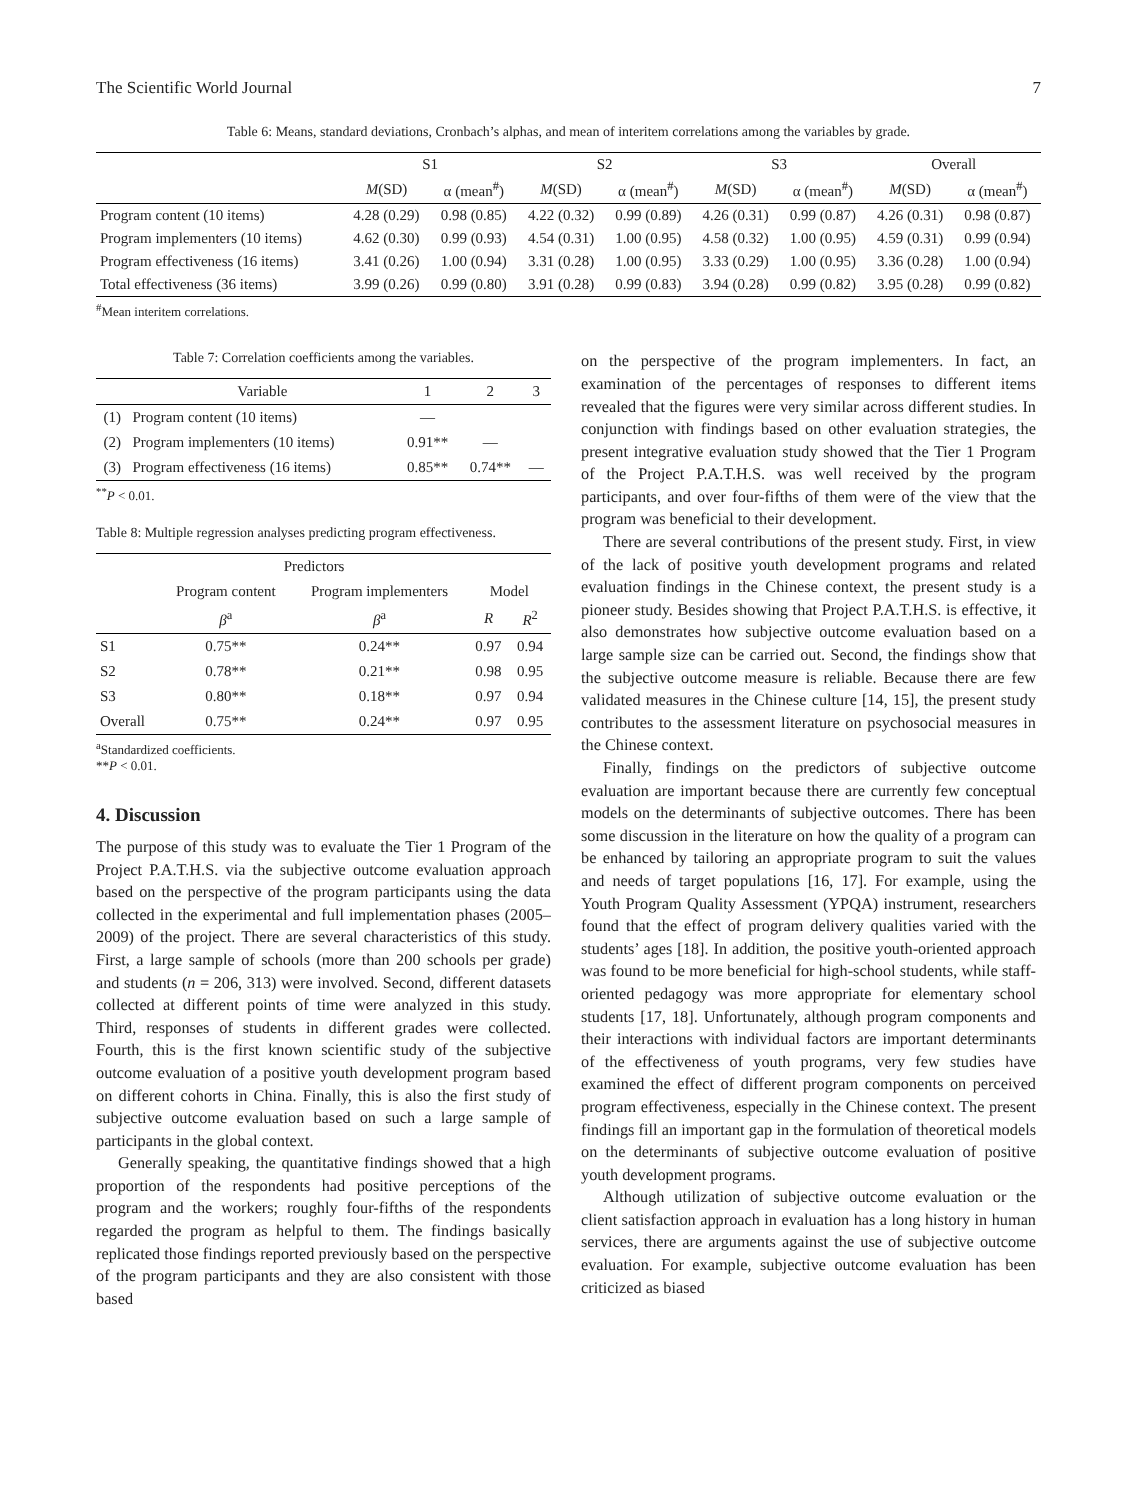The Scientific World Journal 7
Table 6: Means, standard deviations, Cronbach’s alphas, and mean of interitem correlations among the variables by grade.
| | S1 | | S2 | | S3 | | Overall | |
| --- | --- | --- | --- | --- | --- | --- | --- | --- |
| | M (SD) | α (mean<sup>#</sup>) | M (SD) | α (mean<sup>#</sup>) | M (SD) | α (mean<sup>#</sup>) | M (SD) | α (mean<sup>#</sup>) |
| Program content (10 items) | 4.28 (0.29) | 0.98 (0.85) | 4.22 (0.32) | 0.99 (0.89) | 4.26 (0.31) | 0.99 (0.87) | 4.26 (0.31) | 0.98 (0.87) |
| Program implementers (10 items) | 4.62 (0.30) | 0.99 (0.93) | 4.54 (0.31) | 1.00 (0.95) | 4.58 (0.32) | 1.00 (0.95) | 4.59 (0.31) | 0.99 (0.94) |
| Program effectiveness (16 items) | 3.41 (0.26) | 1.00 (0.94) | 3.31 (0.28) | 1.00 (0.95) | 3.33 (0.29) | 1.00 (0.95) | 3.36 (0.28) | 1.00 (0.94) |
| Total effectiveness (36 items) | 3.99 (0.26) | 0.99 (0.80) | 3.91 (0.28) | 0.99 (0.83) | 3.94 (0.28) | 0.99 (0.82) | 3.95 (0.28) | 0.99 (0.82) |
<sup>#</sup> Mean interitem correlations.
Table 7: Correlation coefficients among the variables.
| | Variable | 1 | 2 | 3 |
| (1) | Program content (10 items) | — | | |
| (2) | Program implementers (10 items) | 0.91** | — | |
| (3) | Program effectiveness (16 items) | 0.85** | 0.74** | — |
<sup>**</sup> P < 0.01.
Table 8: Multiple regression analyses predicting program effectiveness.
| | Predictors | | | |
| --- | --- | --- | --- | --- |
| | Program content | Program implementers | Model | |
| | β<sup>a</sup> | β<sup>a</sup> | R | R<sup>2</sup> |
| S1 | 0.75** | 0.24** | 0.97 | 0.94 |
| S2 | 0.78** | 0.21** | 0.98 | 0.95 |
| S3 | 0.80** | 0.18** | 0.97 | 0.94 |
| Overall | 0.75** | 0.24** | 0.97 | 0.95 |
<sup>a</sup> Standardized coefficients.
**P < 0.01.
4. Discussion
The purpose of this study was to evaluate the Tier 1 Program of the Project P.A.T.H.S. via the subjective outcome evaluation approach based on the perspective of the program participants using the data collected in the experimental and full implementation phases (2005–2009) of the project. There are several characteristics of this study. First, a large sample of schools (more than 200 schools per grade) and students (n = 206, 313) were involved. Second, different datasets collected at different points of time were analyzed in this study. Third, responses of students in different grades were collected. Fourth, this is the first known scientific study of the subjective outcome evaluation of a positive youth development program based on different cohorts in China. Finally, this is also the first study of subjective outcome evaluation based on such a large sample of participants in the global context.
Generally speaking, the quantitative findings showed that a high proportion of the respondents had positive perceptions of the program and the workers; roughly four-fifths of the respondents regarded the program as helpful to them. The findings basically replicated those findings reported previously based on the perspective of the program participants and they are also consistent with those based
on the perspective of the program implementers. In fact, an examination of the percentages of responses to different items revealed that the figures were very similar across different studies. In conjunction with findings based on other evaluation strategies, the present integrative evaluation study showed that the Tier 1 Program of the Project P.A.T.H.S. was well received by the program participants, and over four-fifths of them were of the view that the program was beneficial to their development.
There are several contributions of the present study. First, in view of the lack of positive youth development programs and related evaluation findings in the Chinese context, the present study is a pioneer study. Besides showing that Project P.A.T.H.S. is effective, it also demonstrates how subjective outcome evaluation based on a large sample size can be carried out. Second, the findings show that the subjective outcome measure is reliable. Because there are few validated measures in the Chinese culture [14, 15], the present study contributes to the assessment literature on psychosocial measures in the Chinese context.
Finally, findings on the predictors of subjective outcome evaluation are important because there are currently few conceptual models on the determinants of subjective outcomes. There has been some discussion in the literature on how the quality of a program can be enhanced by tailoring an appropriate program to suit the values and needs of target populations [16, 17]. For example, using the Youth Program Quality Assessment (YPQA) instrument, researchers found that the effect of program delivery qualities varied with the students’ ages [18]. In addition, the positive youth-oriented approach was found to be more beneficial for high-school students, while staff-oriented pedagogy was more appropriate for elementary school students [17, 18]. Unfortunately, although program components and their interactions with individual factors are important determinants of the effectiveness of youth programs, very few studies have examined the effect of different program components on perceived program effectiveness, especially in the Chinese context. The present findings fill an important gap in the formulation of theoretical models on the determinants of subjective outcome evaluation of positive youth development programs.
Although utilization of subjective outcome evaluation or the client satisfaction approach in evaluation has a long history in human services, there are arguments against the use of subjective outcome evaluation. For example, subjective outcome evaluation has been criticized as biased